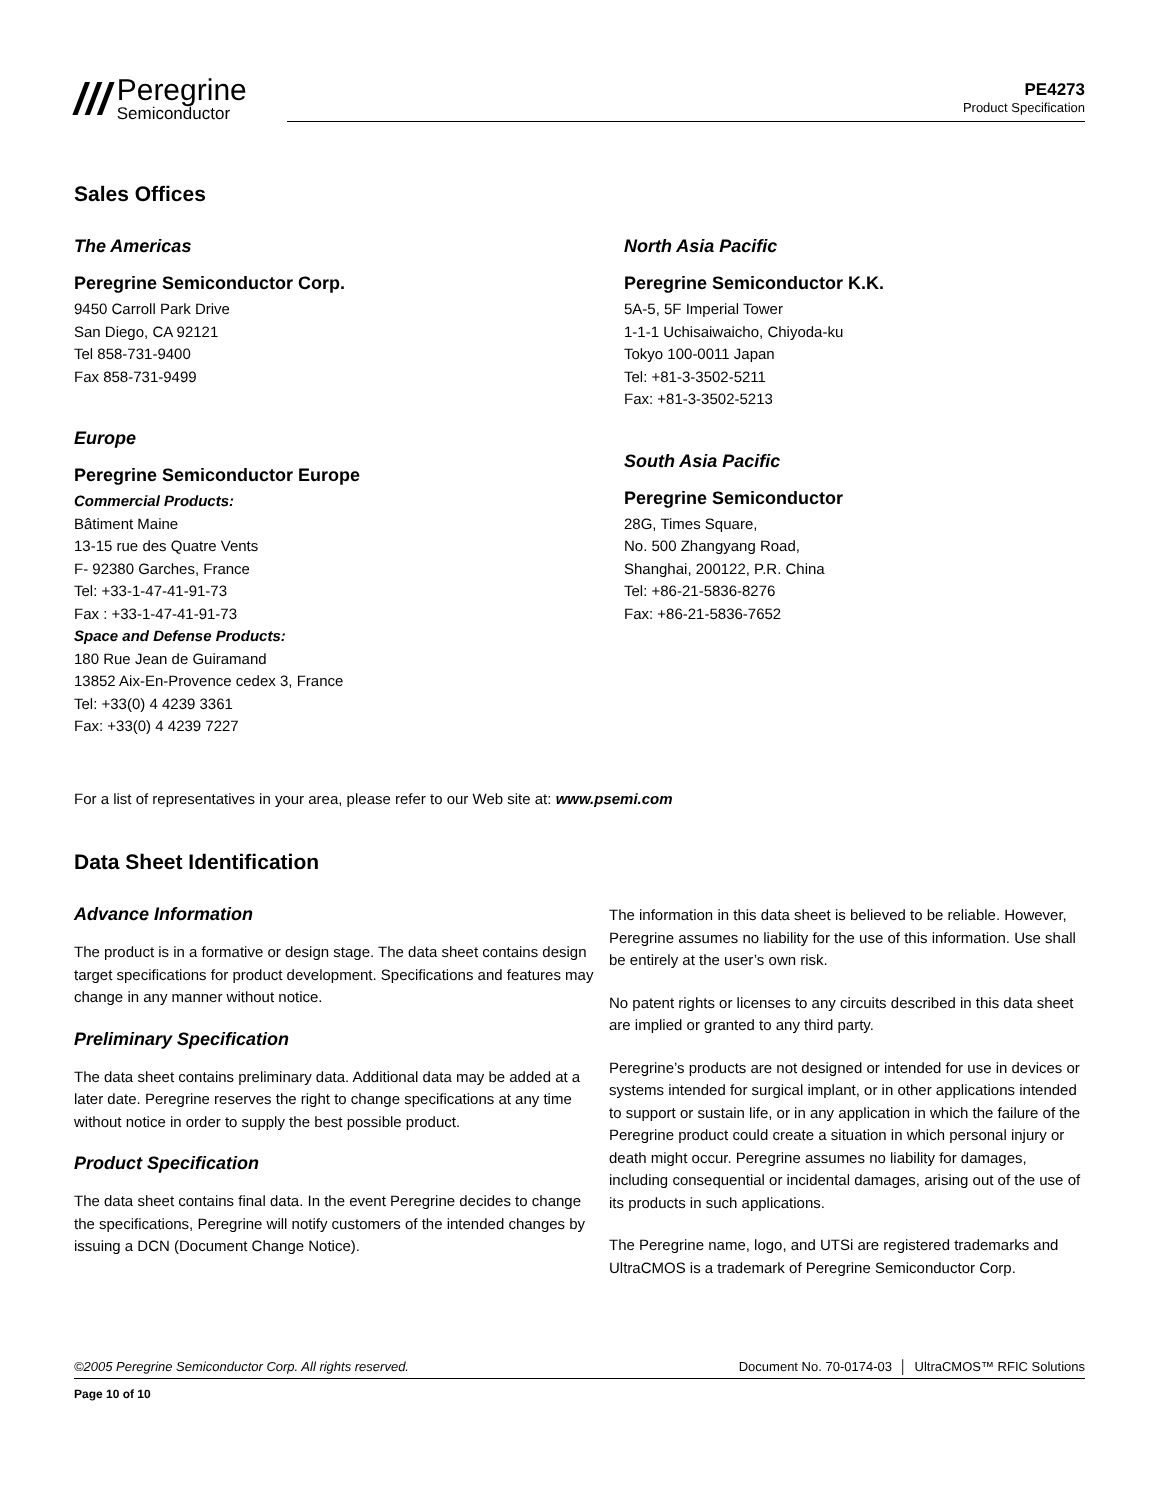///
Peregrine
Semiconductor
PE4273
Product Specification
Sales Offices
The Americas
Peregrine Semiconductor Corp.
9450 Carroll Park Drive
San Diego, CA 92121
Tel 858-731-9400
Fax 858-731-9499
Europe
Peregrine Semiconductor Europe
Commercial Products:
Bâtiment Maine
13-15 rue des Quatre Vents
F- 92380 Garches, France
Tel: +33-1-47-41-91-73
Fax : +33-1-47-41-91-73
Space and Defense Products:
180 Rue Jean de Guiramand
13852 Aix-En-Provence cedex 3, France
Tel: +33(0) 4 4239 3361
Fax: +33(0) 4 4239 7227
North Asia Pacific
Peregrine Semiconductor K.K.
5A-5, 5F Imperial Tower
1-1-1 Uchisaiwaicho, Chiyoda-ku
Tokyo 100-0011 Japan
Tel: +81-3-3502-5211
Fax: +81-3-3502-5213
South Asia Pacific
Peregrine Semiconductor
28G, Times Square,
No. 500 Zhangyang Road,
Shanghai, 200122, P.R. China
Tel: +86-21-5836-8276
Fax: +86-21-5836-7652
For a list of representatives in your area, please refer to our Web site at: www.psemi.com
Data Sheet Identification
Advance Information
The product is in a formative or design stage. The data sheet contains design target specifications for product development. Specifications and features may change in any manner without notice.
Preliminary Specification
The data sheet contains preliminary data. Additional data may be added at a later date. Peregrine reserves the right to change specifications at any time without notice in order to supply the best possible product.
Product Specification
The data sheet contains final data. In the event Peregrine decides to change the specifications, Peregrine will notify customers of the intended changes by issuing a DCN (Document Change Notice).
The information in this data sheet is believed to be reliable. However, Peregrine assumes no liability for the use of this information. Use shall be entirely at the user’s own risk.
No patent rights or licenses to any circuits described in this data sheet are implied or granted to any third party.
Peregrine’s products are not designed or intended for use in devices or systems intended for surgical implant, or in other applications intended to support or sustain life, or in any application in which the failure of the Peregrine product could create a situation in which personal injury or death might occur. Peregrine assumes no liability for damages, including consequential or incidental damages, arising out of the use of its products in such applications.
The Peregrine name, logo, and UTSi are registered trademarks and UltraCMOS is a trademark of Peregrine Semiconductor Corp.
©2005 Peregrine Semiconductor Corp. All rights reserved. Document No. 70-0174-03 │ UltraCMOS™ RFIC Solutions
Page 10 of 10